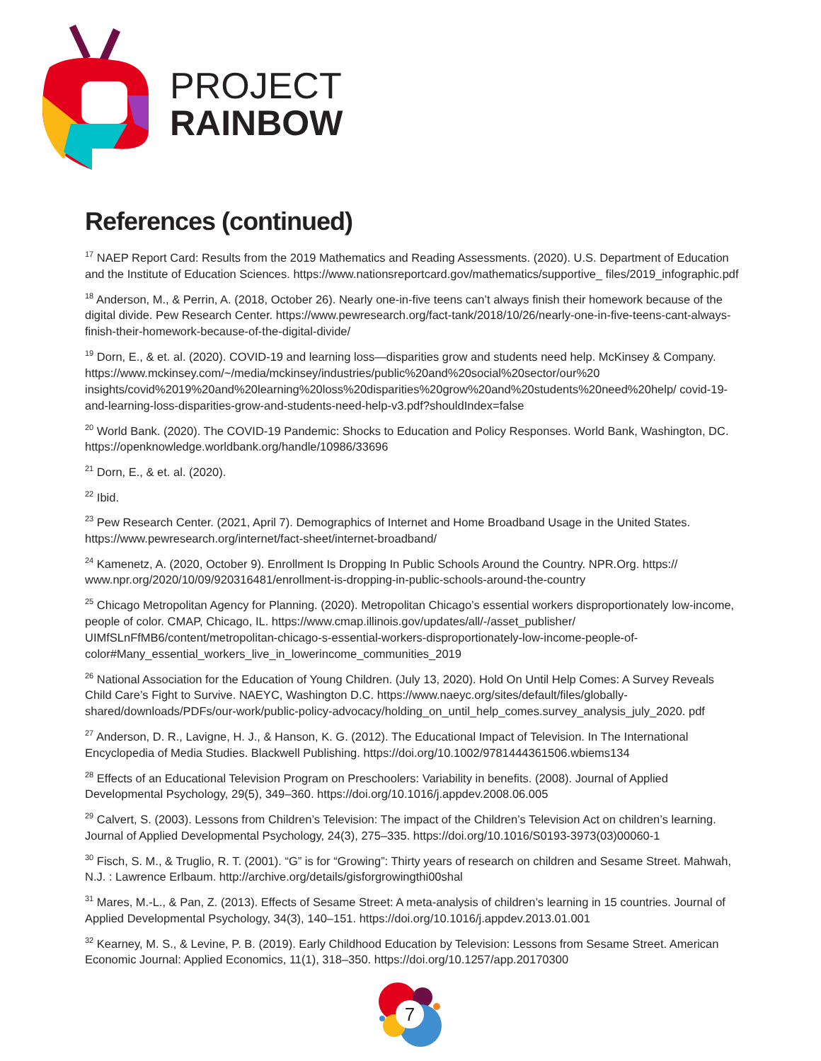PROJECT
RAINBOW
References (continued)
<sup>17</sup> NAEP Report Card: Results from the 2019 Mathematics and Reading Assessments. (2020). U.S. Department of Education and the Institute of Education Sciences. https://www.nationsreportcard.gov/mathematics/supportive_ files/2019_infographic.pdf
<sup>18</sup> Anderson, M., & Perrin, A. (2018, October 26). Nearly one-in-five teens can’t always finish their homework because of the digital divide. Pew Research Center. https://www.pewresearch.org/fact-tank/2018/10/26/nearly-one-in-five-teens-cant-always-finish-their-homework-because-of-the-digital-divide/
<sup>19</sup> Dorn, E., & et. al. (2020). COVID-19 and learning loss—disparities grow and students need help. McKinsey & Company. https://www.mckinsey.com/~/media/mckinsey/industries/public%20and%20social%20sector/our%20 insights/covid%2019%20and%20learning%20loss%20disparities%20grow%20and%20students%20need%20help/ covid-19-and-learning-loss-disparities-grow-and-students-need-help-v3.pdf?shouldIndex=false
<sup>20</sup> World Bank. (2020). The COVID-19 Pandemic: Shocks to Education and Policy Responses. World Bank, Washington, DC. https://openknowledge.worldbank.org/handle/10986/33696
<sup>21</sup> Dorn, E., & et. al. (2020).
<sup>22</sup> Ibid.
<sup>23</sup> Pew Research Center. (2021, April 7). Demographics of Internet and Home Broadband Usage in the United States. https://www.pewresearch.org/internet/fact-sheet/internet-broadband/
<sup>24</sup> Kamenetz, A. (2020, October 9). Enrollment Is Dropping In Public Schools Around the Country. NPR.Org. https:// www.npr.org/2020/10/09/920316481/enrollment-is-dropping-in-public-schools-around-the-country
<sup>25</sup> Chicago Metropolitan Agency for Planning. (2020). Metropolitan Chicago’s essential workers disproportionately low-income, people of color. CMAP, Chicago, IL. https://www.cmap.illinois.gov/updates/all/-/asset_publisher/ UIMfSLnFfMB6/content/metropolitan-chicago-s-essential-workers-disproportionately-low-income-people-of-color#Many_essential_workers_live_in_lowerincome_communities_2019
<sup>26</sup> National Association for the Education of Young Children. (July 13, 2020). Hold On Until Help Comes: A Survey Reveals Child Care’s Fight to Survive. NAEYC, Washington D.C. https://www.naeyc.org/sites/default/files/globally-shared/downloads/PDFs/our-work/public-policy-advocacy/holding_on_until_help_comes.survey_analysis_july_2020. pdf
<sup>27</sup> Anderson, D. R., Lavigne, H. J., & Hanson, K. G. (2012). The Educational Impact of Television. In The International Encyclopedia of Media Studies. Blackwell Publishing. https://doi.org/10.1002/9781444361506.wbiems134
<sup>28</sup> Effects of an Educational Television Program on Preschoolers: Variability in benefits. (2008). Journal of Applied Developmental Psychology, 29(5), 349–360. https://doi.org/10.1016/j.appdev.2008.06.005
<sup>29</sup> Calvert, S. (2003). Lessons from Children’s Television: The impact of the Children’s Television Act on children’s learning. Journal of Applied Developmental Psychology, 24(3), 275–335. https://doi.org/10.1016/S0193-3973(03)00060-1
<sup>30</sup> Fisch, S. M., & Truglio, R. T. (2001). “G” is for “Growing”: Thirty years of research on children and Sesame Street. Mahwah, N.J. : Lawrence Erlbaum. http://archive.org/details/gisforgrowingthi00shal
<sup>31</sup> Mares, M.-L., & Pan, Z. (2013). Effects of Sesame Street: A meta-analysis of children’s learning in 15 countries. Journal of Applied Developmental Psychology, 34(3), 140–151. https://doi.org/10.1016/j.appdev.2013.01.001
<sup>32</sup> Kearney, M. S., & Levine, P. B. (2019). Early Childhood Education by Television: Lessons from Sesame Street. American Economic Journal: Applied Economics, 11(1), 318–350. https://doi.org/10.1257/app.20170300
7